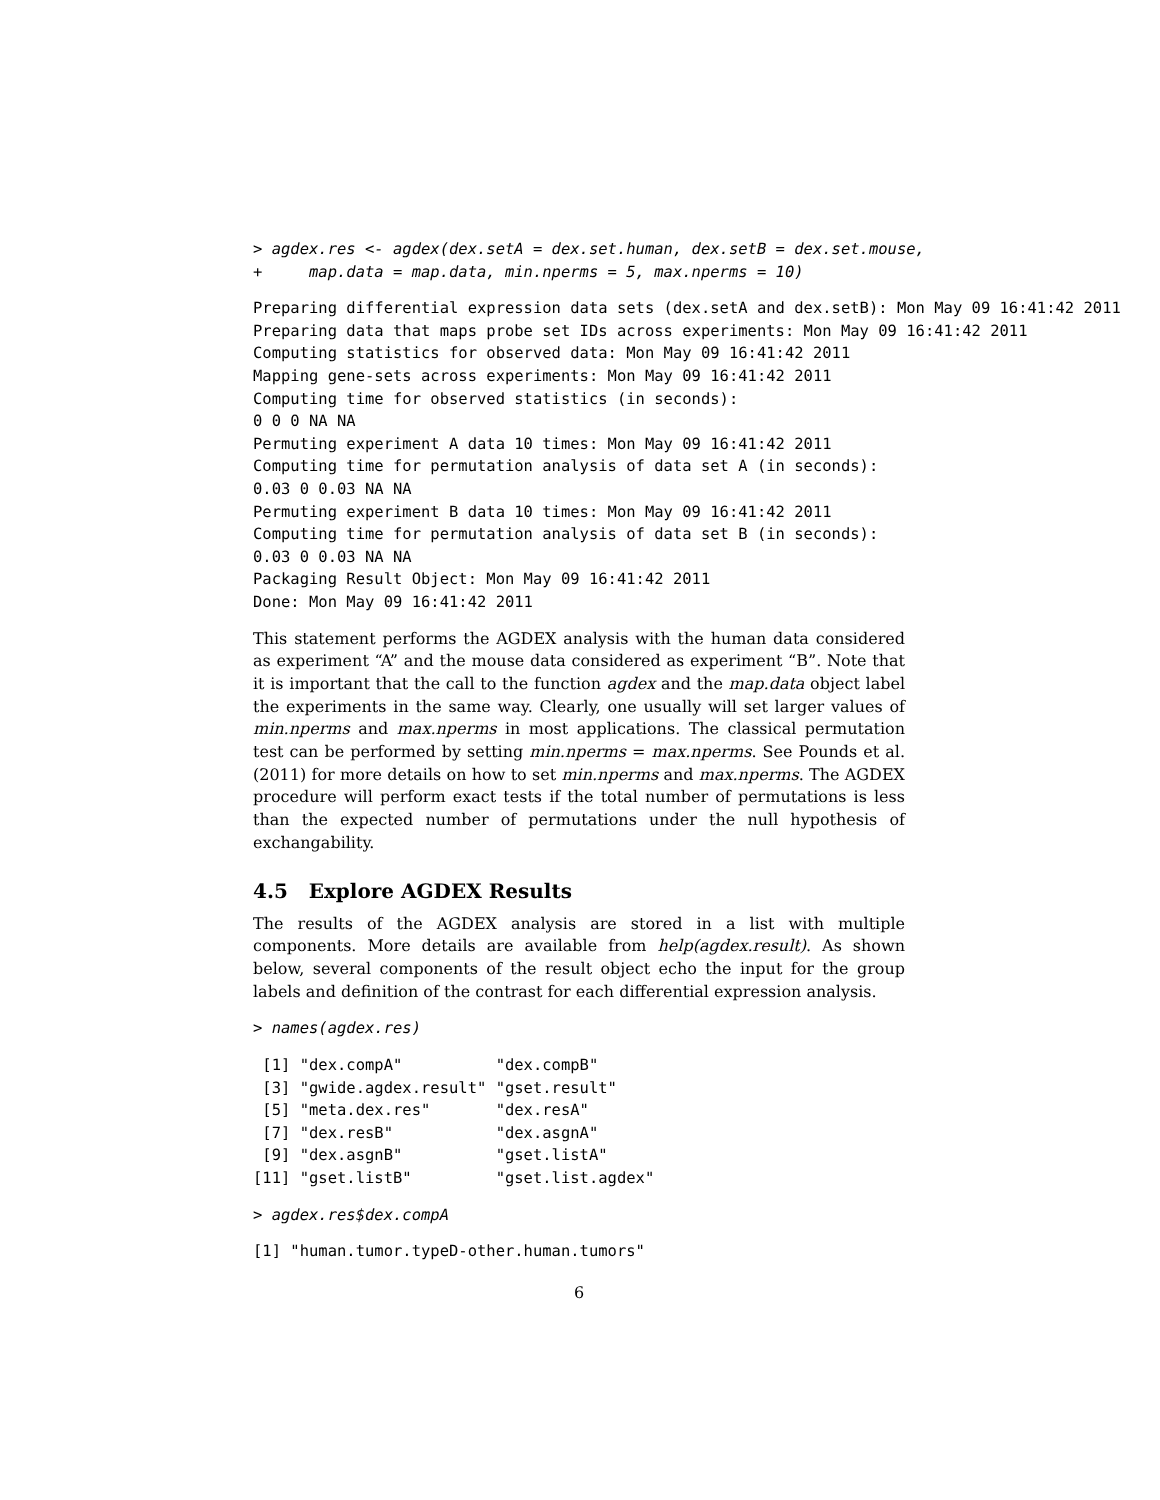> agdex.res <- agdex(dex.setA = dex.set.human, dex.setB = dex.set.mouse,
+     map.data = map.data, min.nperms = 5, max.nperms = 10)
Preparing differential expression data sets (dex.setA and dex.setB): Mon May 09 16:41:42 2011
Preparing data that maps probe set IDs across experiments: Mon May 09 16:41:42 2011
Computing statistics for observed data: Mon May 09 16:41:42 2011
Mapping gene-sets across experiments: Mon May 09 16:41:42 2011
Computing time for observed statistics (in seconds):
0 0 0 NA NA
Permuting experiment A data 10 times: Mon May 09 16:41:42 2011
Computing time for permutation analysis of data set A (in seconds):
0.03 0 0.03 NA NA
Permuting experiment B data 10 times: Mon May 09 16:41:42 2011
Computing time for permutation analysis of data set B (in seconds):
0.03 0 0.03 NA NA
Packaging Result Object: Mon May 09 16:41:42 2011
Done: Mon May 09 16:41:42 2011
This statement performs the AGDEX analysis with the human data considered as experiment “A” and the mouse data considered as experiment “B”. Note that it is important that the call to the function agdex and the map.data object label the experiments in the same way. Clearly, one usually will set larger values of min.nperms and max.nperms in most applications. The classical permutation test can be performed by setting min.nperms = max.nperms. See Pounds et al. (2011) for more details on how to set min.nperms and max.nperms. The AGDEX procedure will perform exact tests if the total number of permutations is less than the expected number of permutations under the null hypothesis of exchangability.
4.5 Explore AGDEX Results
The results of the AGDEX analysis are stored in a list with multiple components. More details are available from help(agdex.result). As shown below, several components of the result object echo the input for the group labels and definition of the contrast for each differential expression analysis.
> names(agdex.res)
 [1] "dex.compA"          "dex.compB"
 [3] "gwide.agdex.result" "gset.result"
 [5] "meta.dex.res"       "dex.resA"
 [7] "dex.resB"           "dex.asgnA"
 [9] "dex.asgnB"          "gset.listA"
[11] "gset.listB"         "gset.list.agdex"
> agdex.res$dex.compA
[1] "human.tumor.typeD-other.human.tumors"
6